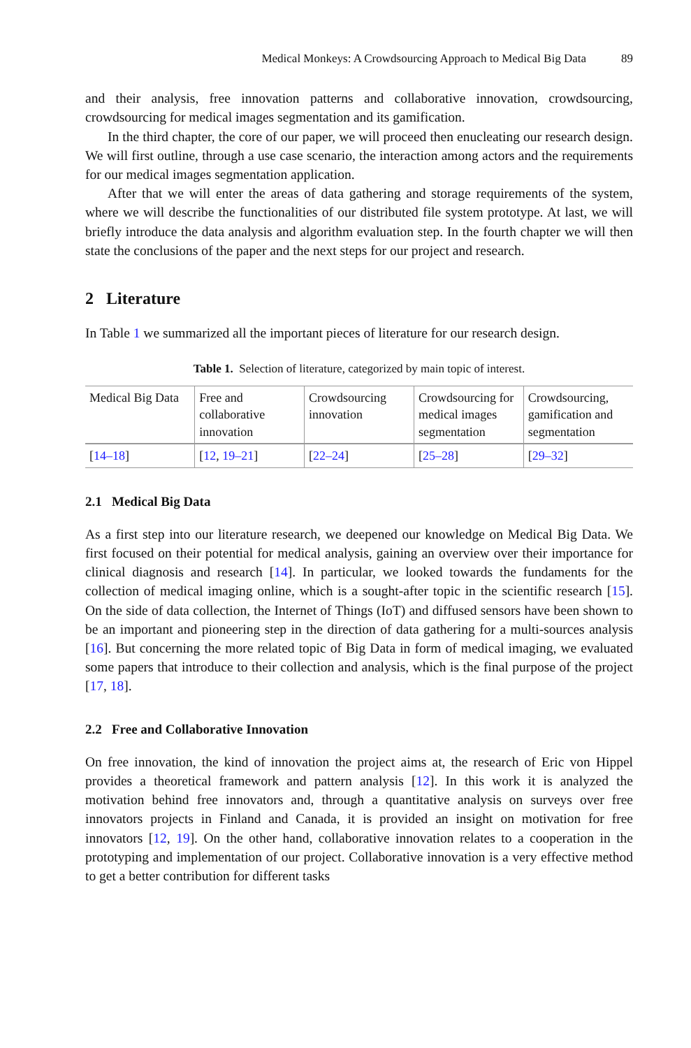Medical Monkeys: A Crowdsourcing Approach to Medical Big Data 89
and their analysis, free innovation patterns and collaborative innovation, crowdsourcing, crowdsourcing for medical images segmentation and its gamification.
In the third chapter, the core of our paper, we will proceed then enucleating our research design. We will first outline, through a use case scenario, the interaction among actors and the requirements for our medical images segmentation application.
After that we will enter the areas of data gathering and storage requirements of the system, where we will describe the functionalities of our distributed file system prototype. At last, we will briefly introduce the data analysis and algorithm evaluation step. In the fourth chapter we will then state the conclusions of the paper and the next steps for our project and research.
2 Literature
In Table 1 we summarized all the important pieces of literature for our research design.
Table 1. Selection of literature, categorized by main topic of interest.
| Medical Big Data | Free and collaborative innovation | Crowdsourcing innovation | Crowdsourcing for medical images segmentation | Crowdsourcing, gamification and segmentation |
| [ 14–18 ] | [ 12 , 19–21 ] | [ 22–24 ] | [ 25–28 ] | [ 29–32 ] |
2.1 Medical Big Data
As a first step into our literature research, we deepened our knowledge on Medical Big Data. We first focused on their potential for medical analysis, gaining an overview over their importance for clinical diagnosis and research [14]. In particular, we looked towards the fundaments for the collection of medical imaging online, which is a sought-after topic in the scientific research [15]. On the side of data collection, the Internet of Things (IoT) and diffused sensors have been shown to be an important and pioneering step in the direction of data gathering for a multi-sources analysis [16]. But concerning the more related topic of Big Data in form of medical imaging, we evaluated some papers that introduce to their collection and analysis, which is the final purpose of the project [17, 18].
2.2 Free and Collaborative Innovation
On free innovation, the kind of innovation the project aims at, the research of Eric von Hippel provides a theoretical framework and pattern analysis [12]. In this work it is analyzed the motivation behind free innovators and, through a quantitative analysis on surveys over free innovators projects in Finland and Canada, it is provided an insight on motivation for free innovators [12, 19]. On the other hand, collaborative innovation relates to a cooperation in the prototyping and implementation of our project. Collaborative innovation is a very effective method to get a better contribution for different tasks